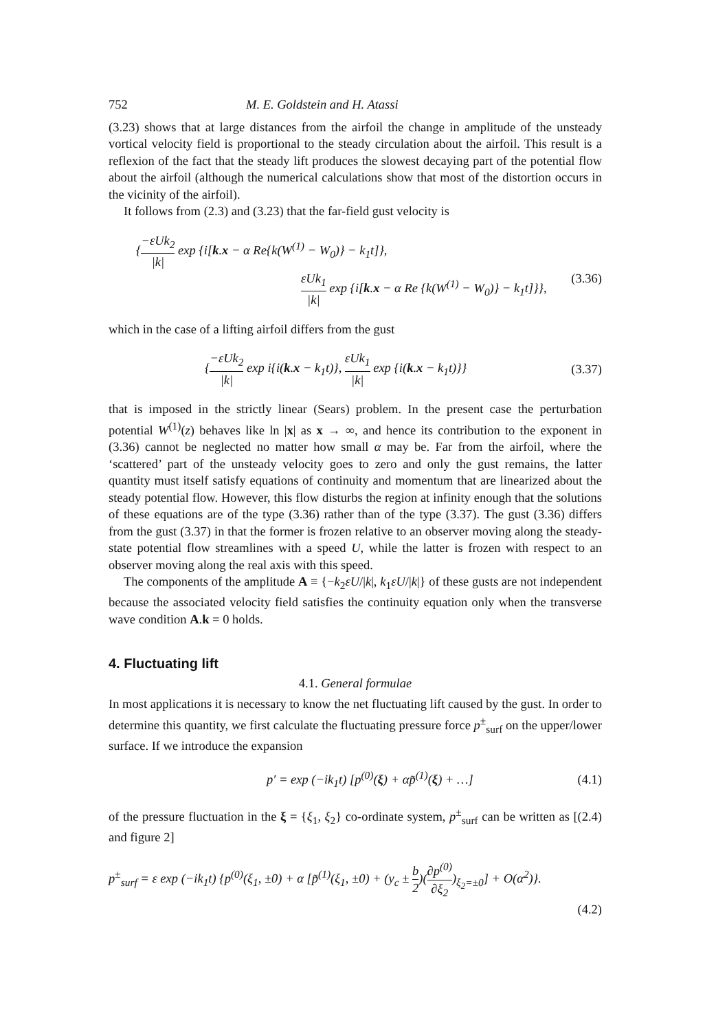752 M. E. Goldstein and H. Atassi
(3.23) shows that at large distances from the airfoil the change in amplitude of the unsteady vortical velocity field is proportional to the steady circulation about the airfoil. This result is a reflexion of the fact that the steady lift produces the slowest decaying part of the potential flow about the airfoil (although the numerical calculations show that most of the distortion occurs in the vicinity of the airfoil).
It follows from (2.3) and (3.23) that the far-field gust velocity is
{−εUk<sub>2</sub> |k| exp {i[k.x − α Re{k(W<sup>(1)</sup> − W<sub>0</sub>)} − k<sub>1</sub>t]},
εUk<sub>1</sub> |k| exp {i[k.x − α Re {k(W<sup>(1)</sup> − W<sub>0</sub>)} − k<sub>1</sub>t]}}, (3.36)
which in the case of a lifting airfoil differs from the gust
{−εUk<sub>2</sub> |k| exp i{i(k.x − k<sub>1</sub>t)}, εUk<sub>1</sub> |k| exp {i(k.x − k<sub>1</sub>t)}} (3.37)
that is imposed in the strictly linear (Sears) problem. In the present case the perturbation potential W<sup>(1)</sup>(z) behaves like ln |x| as x → ∞, and hence its contribution to the exponent in (3.36) cannot be neglected no matter how small α may be. Far from the airfoil, where the ‘scattered’ part of the unsteady velocity goes to zero and only the gust remains, the latter quantity must itself satisfy equations of continuity and momentum that are linearized about the steady potential flow. However, this flow disturbs the region at infinity enough that the solutions of these equations are of the type (3.36) rather than of the type (3.37). The gust (3.36) differs from the gust (3.37) in that the former is frozen relative to an observer moving along the steady-state potential flow streamlines with a speed U, while the latter is frozen with respect to an observer moving along the real axis with this speed.
The components of the amplitude A ≡ {−k<sub>2</sub>εU/|k|, k<sub>1</sub>εU/|k|} of these gusts are not independent because the associated velocity field satisfies the continuity equation only when the transverse wave condition A.k = 0 holds.
4. Fluctuating lift
4.1. General formulae
In most applications it is necessary to know the net fluctuating lift caused by the gust. In order to determine this quantity, we first calculate the fluctuating pressure force p<sup>±</sup><sub>surf</sub> on the upper/lower surface. If we introduce the expansion
p′ = exp (−ik<sub>1</sub>t) [p<sup>(0)</sup>(ξ) + αp̃<sup>(1)</sup>(ξ) + …] (4.1)
of the pressure fluctuation in the ξ = {ξ<sub>1</sub>, ξ<sub>2</sub>} co-ordinate system, p<sup>±</sup><sub>surf</sub> can be written as [(2.4) and figure 2]
p<sup>±</sup><sub>surf</sub> = ε exp (−ik<sub>1</sub>t) {p<sup>(0)</sup>(ξ<sub>1</sub>, ±0) + α [p̃<sup>(1)</sup>(ξ<sub>1</sub>, ±0) + (y<sub>c</sub> ± b 2)(∂p<sup>(0)</sup> ∂ξ<sub>2</sub>)<sub>ξ<sub>2</sub>=±0</sub>] + O(α<sup>2</sup>)}.
(4.2)